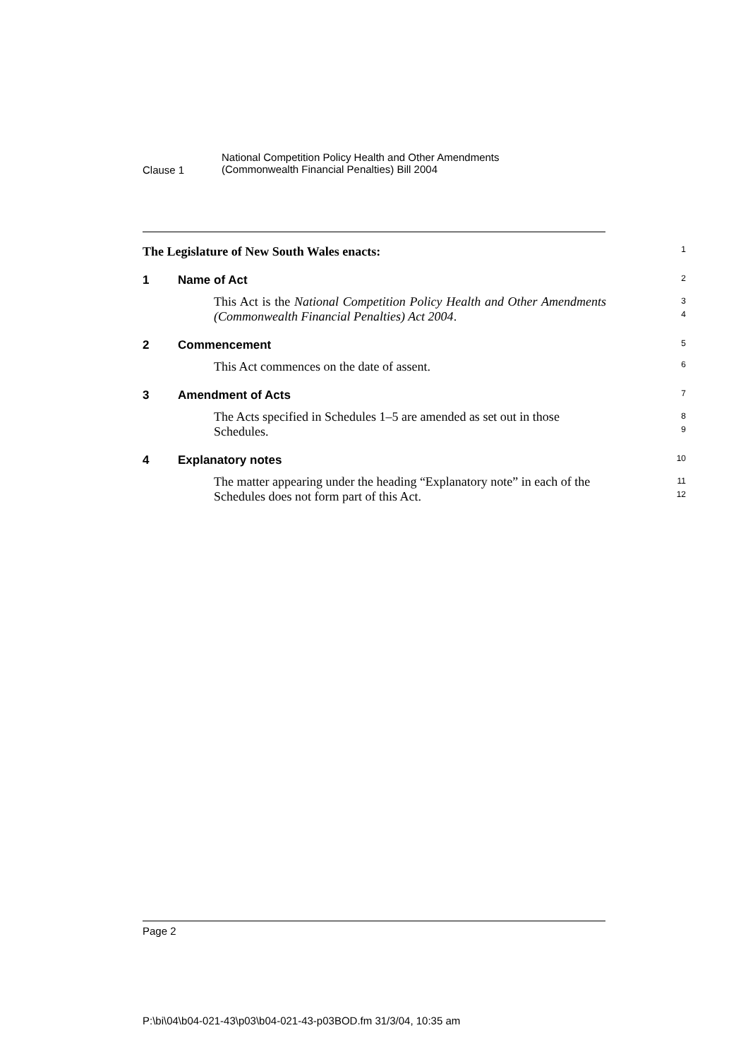Clause 1
National Competition Policy Health and Other Amendments
(Commonwealth Financial Penalties) Bill 2004
The Legislature of New South Wales enacts: 1
1 Name of Act
2
This Act is the National Competition Policy Health and Other Amendments (Commonwealth Financial Penalties) Act 2004.
3
4
2 Commencement
5
This Act commences on the date of assent.
6
3 Amendment of Acts
7
The Acts specified in Schedules 1–5 are amended as set out in those Schedules.
8
9
4 Explanatory notes
10
The matter appearing under the heading “Explanatory note” in each of the Schedules does not form part of this Act.
11
12
Page 2
P:\bi\04\b04-021-43\p03\b04-021-43-p03BOD.fm 31/3/04, 10:35 am